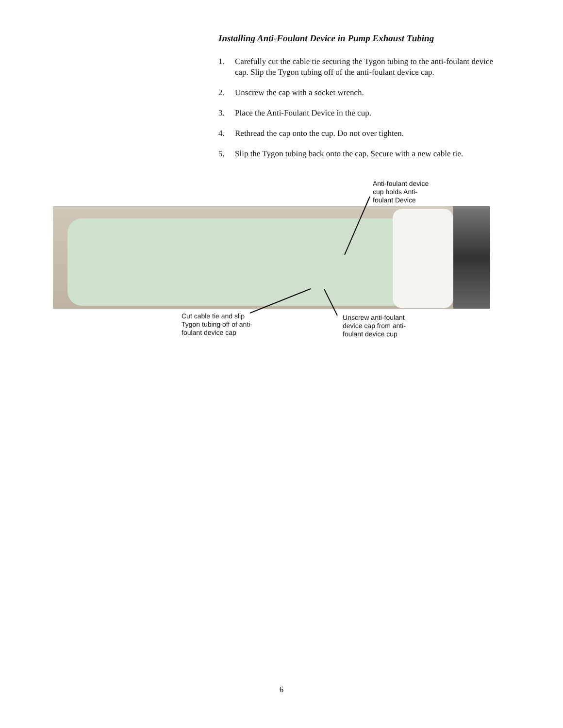Installing Anti-Foulant Device in Pump Exhaust Tubing
1. Carefully cut the cable tie securing the Tygon tubing to the anti-foulant device cap. Slip the Tygon tubing off of the anti-foulant device cap.
2. Unscrew the cap with a socket wrench.
3. Place the Anti-Foulant Device in the cup.
4. Rethread the cap onto the cup. Do not over tighten.
5. Slip the Tygon tubing back onto the cap. Secure with a new cable tie.
Anti-foulant device
cup holds Anti-
foulant Device
Cut cable tie and slip
Tygon tubing off of anti-
foulant device cap
Unscrew anti-foulant
device cap from anti-
foulant device cup
6